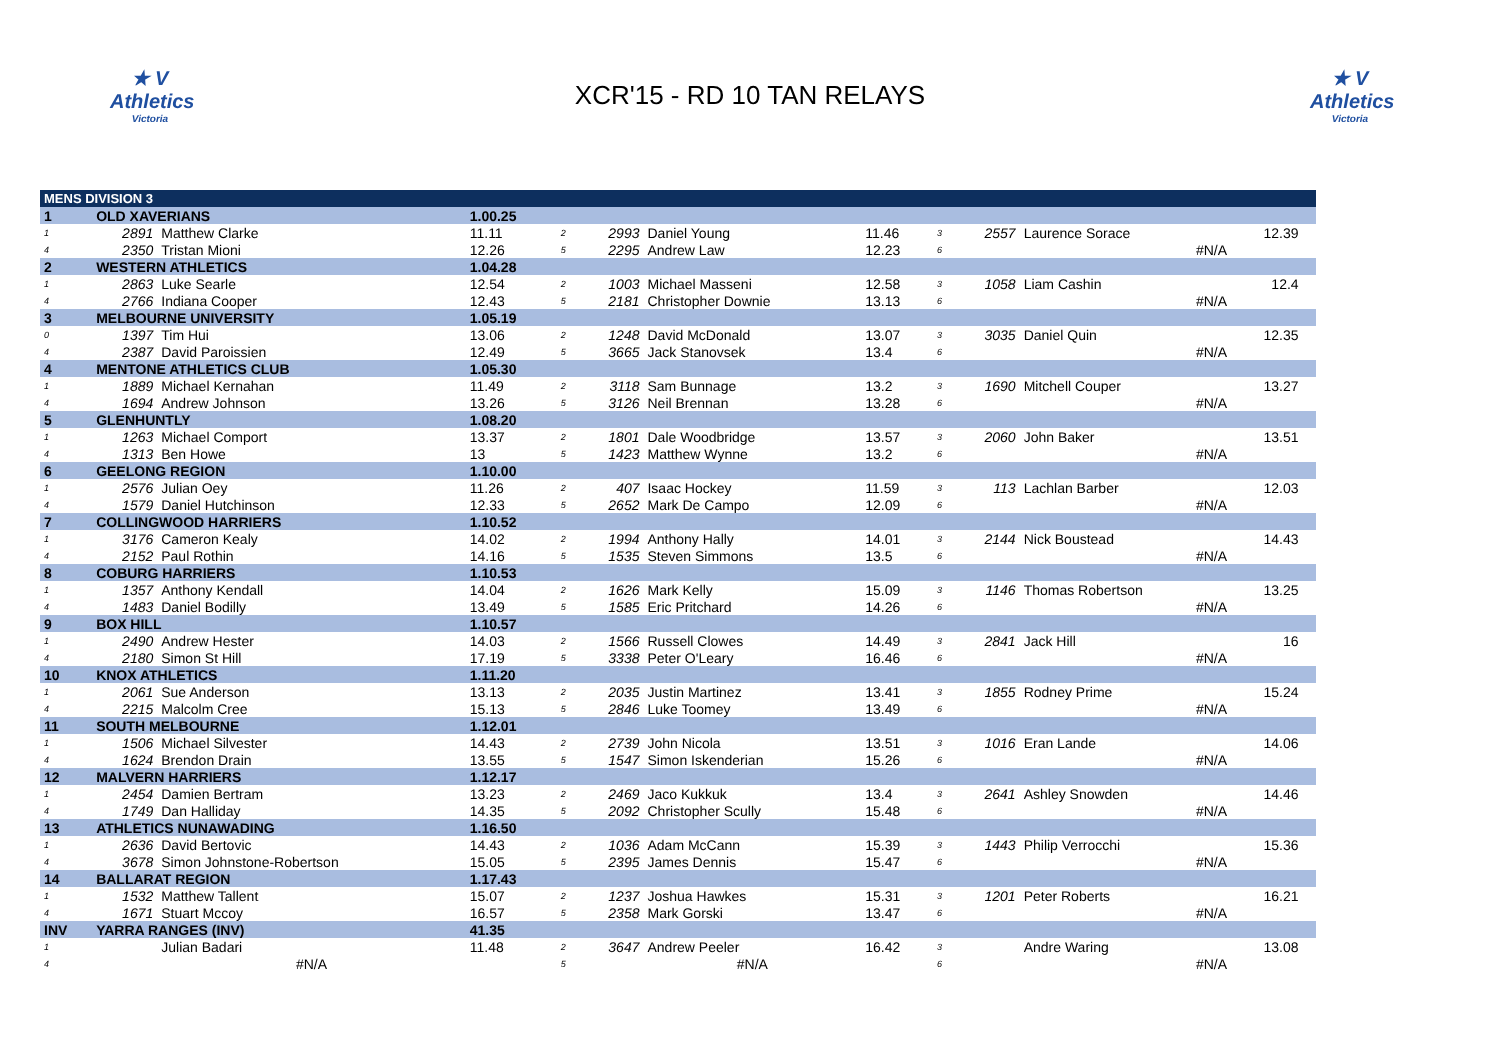★ V
Athletics
Victoria
XCR'15 - RD 10 TAN RELAYS
★ V
Athletics
Victoria
| MENS DIVISION 3 | | | | | | | | | | | | |
| --- | --- | --- | --- | --- | --- | --- | --- | --- | --- | --- | --- | --- |
| 1 | OLD XAVERIANS | | 1.00.25 | | | | | | | | | |
| 1 | 2891 | Matthew Clarke | 11.11 | 2 | 2993 | Daniel Young | 11.46 | 3 | 2557 | Laurence Sorace | 12.39 | |
| 4 | 2350 | Tristan Mioni | 12.26 | 5 | 2295 | Andrew Law | 12.23 | 6 | | #N/A | | |
| 2 | WESTERN ATHLETICS | | 1.04.28 | | | | | | | | | |
| 1 | 2863 | Luke Searle | 12.54 | 2 | 1003 | Michael Masseni | 12.58 | 3 | 1058 | Liam Cashin | 12.4 | |
| 4 | 2766 | Indiana Cooper | 12.43 | 5 | 2181 | Christopher Downie | 13.13 | 6 | | #N/A | | |
| 3 | MELBOURNE UNIVERSITY | | 1.05.19 | | | | | | | | | |
| 0 | 1397 | Tim Hui | 13.06 | 2 | 1248 | David McDonald | 13.07 | 3 | 3035 | Daniel Quin | 12.35 | |
| 4 | 2387 | David Paroissien | 12.49 | 5 | 3665 | Jack Stanovsek | 13.4 | 6 | | #N/A | | |
| 4 | MENTONE ATHLETICS CLUB | | 1.05.30 | | | | | | | | | |
| 1 | 1889 | Michael Kernahan | 11.49 | 2 | 3118 | Sam Bunnage | 13.2 | 3 | 1690 | Mitchell Couper | 13.27 | |
| 4 | 1694 | Andrew Johnson | 13.26 | 5 | 3126 | Neil Brennan | 13.28 | 6 | | #N/A | | |
| 5 | GLENHUNTLY | | 1.08.20 | | | | | | | | | |
| 1 | 1263 | Michael Comport | 13.37 | 2 | 1801 | Dale Woodbridge | 13.57 | 3 | 2060 | John Baker | 13.51 | |
| 4 | 1313 | Ben Howe | 13 | 5 | 1423 | Matthew Wynne | 13.2 | 6 | | #N/A | | |
| 6 | GEELONG REGION | | 1.10.00 | | | | | | | | | |
| 1 | 2576 | Julian Oey | 11.26 | 2 | 407 | Isaac Hockey | 11.59 | 3 | 113 | Lachlan Barber | 12.03 | |
| 4 | 1579 | Daniel Hutchinson | 12.33 | 5 | 2652 | Mark De Campo | 12.09 | 6 | | #N/A | | |
| 7 | COLLINGWOOD HARRIERS | | 1.10.52 | | | | | | | | | |
| 1 | 3176 | Cameron Kealy | 14.02 | 2 | 1994 | Anthony Hally | 14.01 | 3 | 2144 | Nick Boustead | 14.43 | |
| 4 | 2152 | Paul Rothin | 14.16 | 5 | 1535 | Steven Simmons | 13.5 | 6 | | #N/A | | |
| 8 | COBURG HARRIERS | | 1.10.53 | | | | | | | | | |
| 1 | 1357 | Anthony Kendall | 14.04 | 2 | 1626 | Mark Kelly | 15.09 | 3 | 1146 | Thomas Robertson | 13.25 | |
| 4 | 1483 | Daniel Bodilly | 13.49 | 5 | 1585 | Eric Pritchard | 14.26 | 6 | | #N/A | | |
| 9 | BOX HILL | | 1.10.57 | | | | | | | | | |
| 1 | 2490 | Andrew Hester | 14.03 | 2 | 1566 | Russell Clowes | 14.49 | 3 | 2841 | Jack Hill | 16 | |
| 4 | 2180 | Simon St Hill | 17.19 | 5 | 3338 | Peter O'Leary | 16.46 | 6 | | #N/A | | |
| 10 | KNOX ATHLETICS | | 1.11.20 | | | | | | | | | |
| 1 | 2061 | Sue Anderson | 13.13 | 2 | 2035 | Justin Martinez | 13.41 | 3 | 1855 | Rodney Prime | 15.24 | |
| 4 | 2215 | Malcolm Cree | 15.13 | 5 | 2846 | Luke Toomey | 13.49 | 6 | | #N/A | | |
| 11 | SOUTH MELBOURNE | | 1.12.01 | | | | | | | | | |
| 1 | 1506 | Michael Silvester | 14.43 | 2 | 2739 | John Nicola | 13.51 | 3 | 1016 | Eran Lande | 14.06 | |
| 4 | 1624 | Brendon Drain | 13.55 | 5 | 1547 | Simon Iskenderian | 15.26 | 6 | | #N/A | | |
| 12 | MALVERN HARRIERS | | 1.12.17 | | | | | | | | | |
| 1 | 2454 | Damien Bertram | 13.23 | 2 | 2469 | Jaco Kukkuk | 13.4 | 3 | 2641 | Ashley Snowden | 14.46 | |
| 4 | 1749 | Dan Halliday | 14.35 | 5 | 2092 | Christopher Scully | 15.48 | 6 | | #N/A | | |
| 13 | ATHLETICS NUNAWADING | | 1.16.50 | | | | | | | | | |
| 1 | 2636 | David Bertovic | 14.43 | 2 | 1036 | Adam McCann | 15.39 | 3 | 1443 | Philip Verrocchi | 15.36 | |
| 4 | 3678 | Simon Johnstone-Robertson | 15.05 | 5 | 2395 | James Dennis | 15.47 | 6 | | #N/A | | |
| 14 | BALLARAT REGION | | 1.17.43 | | | | | | | | | |
| 1 | 1532 | Matthew Tallent | 15.07 | 2 | 1237 | Joshua Hawkes | 15.31 | 3 | 1201 | Peter Roberts | 16.21 | |
| 4 | 1671 | Stuart Mccoy | 16.57 | 5 | 2358 | Mark Gorski | 13.47 | 6 | | #N/A | | |
| INV | YARRA RANGES (INV) | | 41.35 | | | | | | | | | |
| 1 | | Julian Badari | 11.48 | 2 | 3647 | Andrew Peeler | 16.42 | 3 | | Andre Waring | 13.08 | |
| 4 | | #N/A | | 5 | | #N/A | | 6 | | #N/A | | |